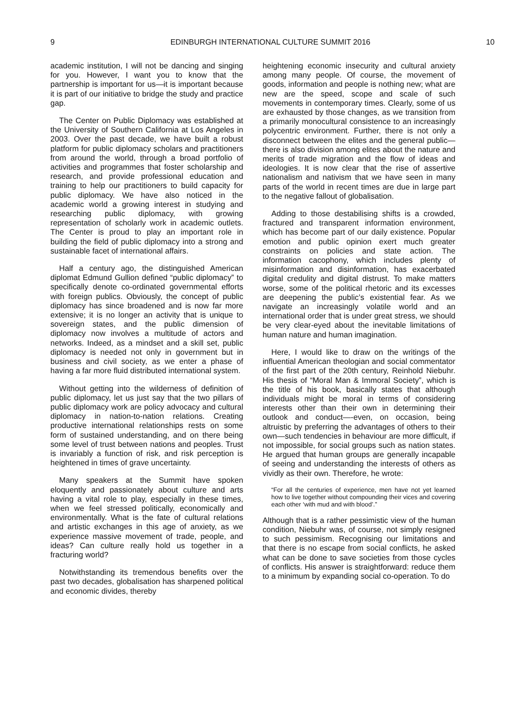9 EDINBURGH INTERNATIONAL CULTURE SUMMIT 2016 10
academic institution, I will not be dancing and singing for you. However, I want you to know that the partnership is important for us—it is important because it is part of our initiative to bridge the study and practice gap.
The Center on Public Diplomacy was established at the University of Southern California at Los Angeles in 2003. Over the past decade, we have built a robust platform for public diplomacy scholars and practitioners from around the world, through a broad portfolio of activities and programmes that foster scholarship and research, and provide professional education and training to help our practitioners to build capacity for public diplomacy. We have also noticed in the academic world a growing interest in studying and researching public diplomacy, with growing representation of scholarly work in academic outlets. The Center is proud to play an important role in building the field of public diplomacy into a strong and sustainable facet of international affairs.
Half a century ago, the distinguished American diplomat Edmund Gullion defined “public diplomacy” to specifically denote co-ordinated governmental efforts with foreign publics. Obviously, the concept of public diplomacy has since broadened and is now far more extensive; it is no longer an activity that is unique to sovereign states, and the public dimension of diplomacy now involves a multitude of actors and networks. Indeed, as a mindset and a skill set, public diplomacy is needed not only in government but in business and civil society, as we enter a phase of having a far more fluid distributed international system.
Without getting into the wilderness of definition of public diplomacy, let us just say that the two pillars of public diplomacy work are policy advocacy and cultural diplomacy in nation-to-nation relations. Creating productive international relationships rests on some form of sustained understanding, and on there being some level of trust between nations and peoples. Trust is invariably a function of risk, and risk perception is heightened in times of grave uncertainty.
Many speakers at the Summit have spoken eloquently and passionately about culture and arts having a vital role to play, especially in these times, when we feel stressed politically, economically and environmentally. What is the fate of cultural relations and artistic exchanges in this age of anxiety, as we experience massive movement of trade, people, and ideas? Can culture really hold us together in a fracturing world?
Notwithstanding its tremendous benefits over the past two decades, globalisation has sharpened political and economic divides, thereby
heightening economic insecurity and cultural anxiety among many people. Of course, the movement of goods, information and people is nothing new; what are new are the speed, scope and scale of such movements in contemporary times. Clearly, some of us are exhausted by those changes, as we transition from a primarily monocultural consistence to an increasingly polycentric environment. Further, there is not only a disconnect between the elites and the general public—there is also division among elites about the nature and merits of trade migration and the flow of ideas and ideologies. It is now clear that the rise of assertive nationalism and nativism that we have seen in many parts of the world in recent times are due in large part to the negative fallout of globalisation.
Adding to those destabilising shifts is a crowded, fractured and transparent information environment, which has become part of our daily existence. Popular emotion and public opinion exert much greater constraints on policies and state action. The information cacophony, which includes plenty of misinformation and disinformation, has exacerbated digital credulity and digital distrust. To make matters worse, some of the political rhetoric and its excesses are deepening the public’s existential fear. As we navigate an increasingly volatile world and an international order that is under great stress, we should be very clear-eyed about the inevitable limitations of human nature and human imagination.
Here, I would like to draw on the writings of the influential American theologian and social commentator of the first part of the 20th century, Reinhold Niebuhr. His thesis of “Moral Man & Immoral Society”, which is the title of his book, basically states that although individuals might be moral in terms of considering interests other than their own in determining their outlook and conduct—-even, on occasion, being altruistic by preferring the advantages of others to their own—such tendencies in behaviour are more difficult, if not impossible, for social groups such as nation states. He argued that human groups are generally incapable of seeing and understanding the interests of others as vividly as their own. Therefore, he wrote:
“For all the centuries of experience, men have not yet learned how to live together without compounding their vices and covering each other ‘with mud and with blood’.”
Although that is a rather pessimistic view of the human condition, Niebuhr was, of course, not simply resigned to such pessimism. Recognising our limitations and that there is no escape from social conflicts, he asked what can be done to save societies from those cycles of conflicts. His answer is straightforward: reduce them to a minimum by expanding social co-operation. To do